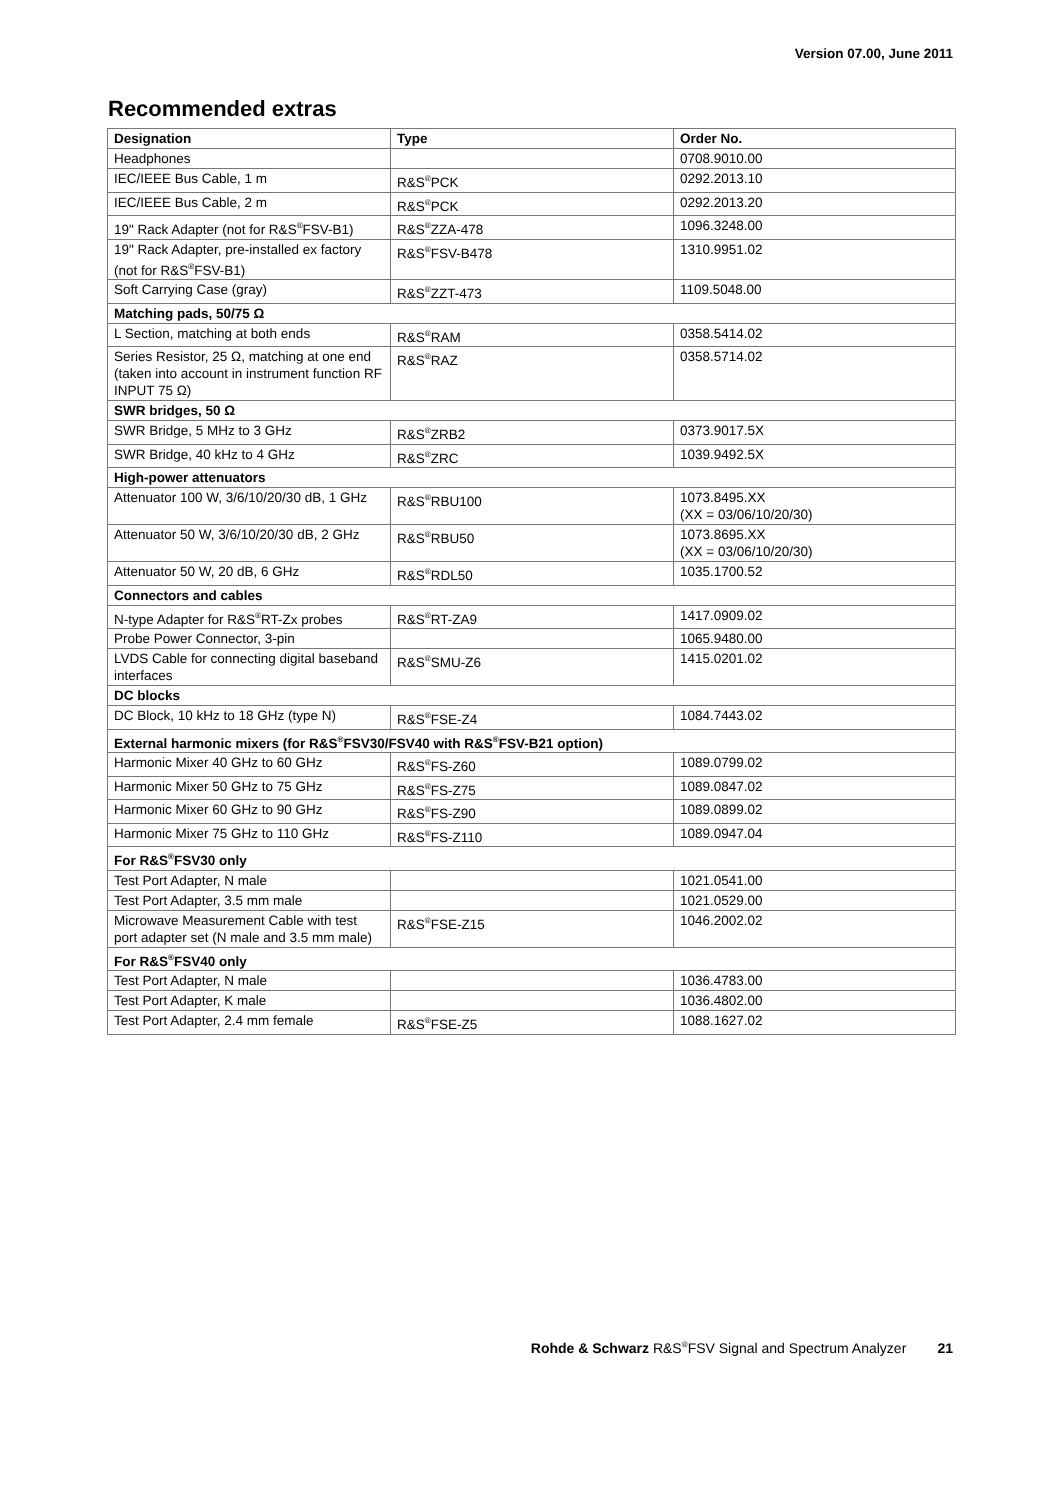Version 07.00, June 2011
Recommended extras
| Designation | Type | Order No. |
| --- | --- | --- |
| Headphones | | 0708.9010.00 |
| IEC/IEEE Bus Cable, 1 m | R&S<sup>®</sup>PCK | 0292.2013.10 |
| IEC/IEEE Bus Cable, 2 m | R&S<sup>®</sup>PCK | 0292.2013.20 |
| 19" Rack Adapter (not for R&S<sup>®</sup>FSV-B1) | R&S<sup>®</sup>ZZA-478 | 1096.3248.00 |
| 19" Rack Adapter, pre-installed ex factory (not for R&S<sup>®</sup>FSV-B1) | R&S<sup>®</sup>FSV-B478 | 1310.9951.02 |
| Soft Carrying Case (gray) | R&S<sup>®</sup>ZZT-473 | 1109.5048.00 |
| Matching pads, 50/75 Ω | | |
| L Section, matching at both ends | R&S<sup>®</sup>RAM | 0358.5414.02 |
| Series Resistor, 25 Ω, matching at one end (taken into account in instrument function RF INPUT 75 Ω) | R&S<sup>®</sup>RAZ | 0358.5714.02 |
| SWR bridges, 50 Ω | | |
| SWR Bridge, 5 MHz to 3 GHz | R&S<sup>®</sup>ZRB2 | 0373.9017.5X |
| SWR Bridge, 40 kHz to 4 GHz | R&S<sup>®</sup>ZRC | 1039.9492.5X |
| High-power attenuators | | |
| Attenuator 100 W, 3/6/10/20/30 dB, 1 GHz | R&S<sup>®</sup>RBU100 | 1073.8495.XX (XX = 03/06/10/20/30) |
| Attenuator 50 W, 3/6/10/20/30 dB, 2 GHz | R&S<sup>®</sup>RBU50 | 1073.8695.XX (XX = 03/06/10/20/30) |
| Attenuator 50 W, 20 dB, 6 GHz | R&S<sup>®</sup>RDL50 | 1035.1700.52 |
| Connectors and cables | | |
| N-type Adapter for R&S<sup>®</sup>RT-Zx probes | R&S<sup>®</sup>RT-ZA9 | 1417.0909.02 |
| Probe Power Connector, 3-pin | | 1065.9480.00 |
| LVDS Cable for connecting digital baseband interfaces | R&S<sup>®</sup>SMU-Z6 | 1415.0201.02 |
| DC blocks | | |
| DC Block, 10 kHz to 18 GHz (type N) | R&S<sup>®</sup>FSE-Z4 | 1084.7443.02 |
| External harmonic mixers (for R&S<sup>®</sup>FSV30/FSV40 with R&S<sup>®</sup>FSV-B21 option) | | |
| Harmonic Mixer 40 GHz to 60 GHz | R&S<sup>®</sup>FS-Z60 | 1089.0799.02 |
| Harmonic Mixer 50 GHz to 75 GHz | R&S<sup>®</sup>FS-Z75 | 1089.0847.02 |
| Harmonic Mixer 60 GHz to 90 GHz | R&S<sup>®</sup>FS-Z90 | 1089.0899.02 |
| Harmonic Mixer 75 GHz to 110 GHz | R&S<sup>®</sup>FS-Z110 | 1089.0947.04 |
| For R&S<sup>®</sup>FSV30 only | | |
| Test Port Adapter, N male | | 1021.0541.00 |
| Test Port Adapter, 3.5 mm male | | 1021.0529.00 |
| Microwave Measurement Cable with test port adapter set (N male and 3.5 mm male) | R&S<sup>®</sup>FSE-Z15 | 1046.2002.02 |
| For R&S<sup>®</sup>FSV40 only | | |
| Test Port Adapter, N male | | 1036.4783.00 |
| Test Port Adapter, K male | | 1036.4802.00 |
| Test Port Adapter, 2.4 mm female | R&S<sup>®</sup>FSE-Z5 | 1088.1627.02 |
Rohde & Schwarz R&S<sup>®</sup>FSV Signal and Spectrum Analyzer 21